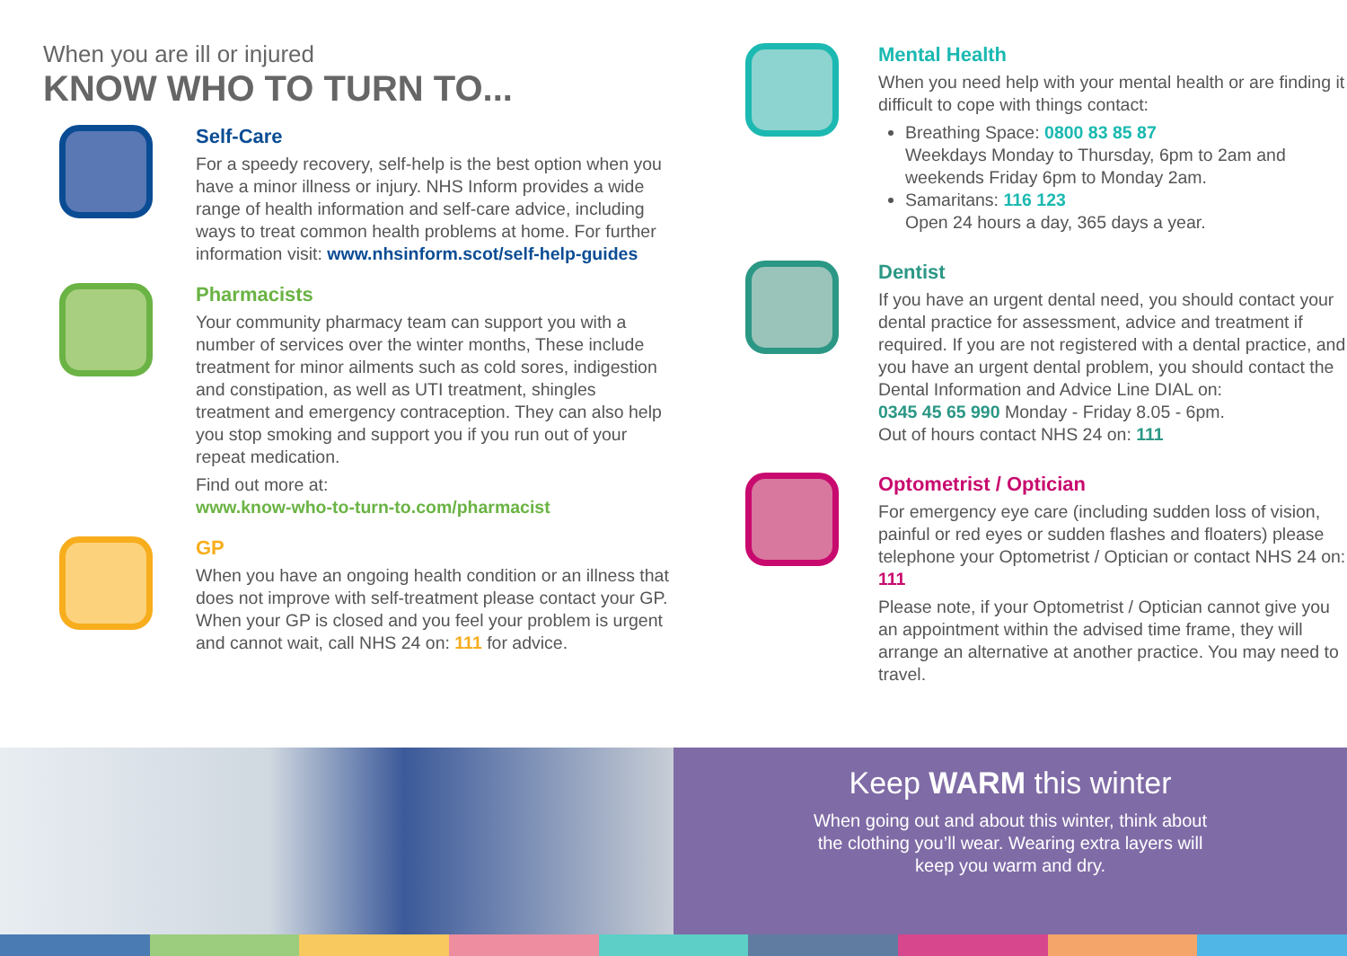When you are ill or injured
KNOW WHO TO TURN TO...
Self-Care
For a speedy recovery, self-help is the best option when you have a minor illness or injury. NHS Inform provides a wide range of health information and self-care advice, including ways to treat common health problems at home. For further information visit: www.nhsinform.scot/self-help-guides
Pharmacists
Your community pharmacy team can support you with a number of services over the winter months, These include treatment for minor ailments such as cold sores, indigestion and constipation, as well as UTI treatment, shingles treatment and emergency contraception. They can also help you stop smoking and support you if you run out of your repeat medication.
Find out more at:
www.know-who-to-turn-to.com/pharmacist
GP
When you have an ongoing health condition or an illness that does not improve with self-treatment please contact your GP. When your GP is closed and you feel your problem is urgent and cannot wait, call NHS 24 on: 111 for advice.
Mental Health
When you need help with your mental health or are finding it difficult to cope with things contact:
Breathing Space: 0800 83 85 87
Weekdays Monday to Thursday, 6pm to 2am and weekends Friday 6pm to Monday 2am.
Samaritans: 116 123
Open 24 hours a day, 365 days a year.
Dentist
If you have an urgent dental need, you should contact your dental practice for assessment, advice and treatment if required. If you are not registered with a dental practice, and you have an urgent dental problem, you should contact the Dental Information and Advice Line DIAL on:
0345 45 65 990 Monday - Friday 8.05 - 6pm.
Out of hours contact NHS 24 on: 111
Optometrist / Optician
For emergency eye care (including sudden loss of vision, painful or red eyes or sudden flashes and floaters) please telephone your Optometrist / Optician or contact NHS 24 on: 111
Please note, if your Optometrist / Optician cannot give you an appointment within the advised time frame, they will arrange an alternative at another practice. You may need to travel.
Keep WARM this winter
When going out and about this winter, think about the clothing you’ll wear. Wearing extra layers will keep you warm and dry.